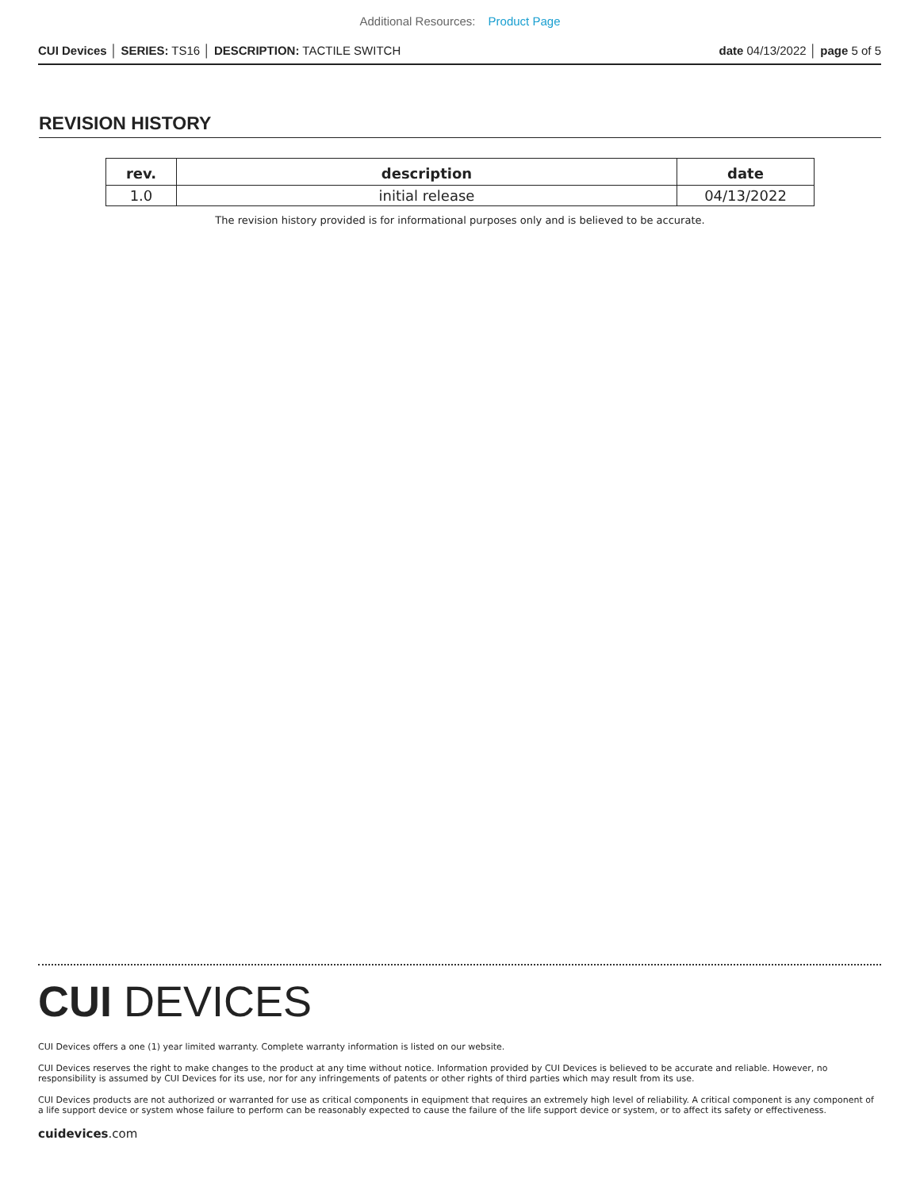Additional Resources: Product Page
CUI Devices │ SERIES: TS16 │ DESCRIPTION: TACTILE SWITCH
date 04/13/2022 │ page 5 of 5
REVISION HISTORY
| rev. | description | date |
| --- | --- | --- |
| 1.0 | initial release | 04/13/2022 |
The revision history provided is for informational purposes only and is believed to be accurate.
CUI DEVICES
CUI Devices offers a one (1) year limited warranty. Complete warranty information is listed on our website.
CUI Devices reserves the right to make changes to the product at any time without notice. Information provided by CUI Devices is believed to be accurate and reliable. However, no responsibility is assumed by CUI Devices for its use, nor for any infringements of patents or other rights of third parties which may result from its use.
CUI Devices products are not authorized or warranted for use as critical components in equipment that requires an extremely high level of reliability. A critical component is any component of a life support device or system whose failure to perform can be reasonably expected to cause the failure of the life support device or system, or to affect its safety or effectiveness.
cuidevices.com